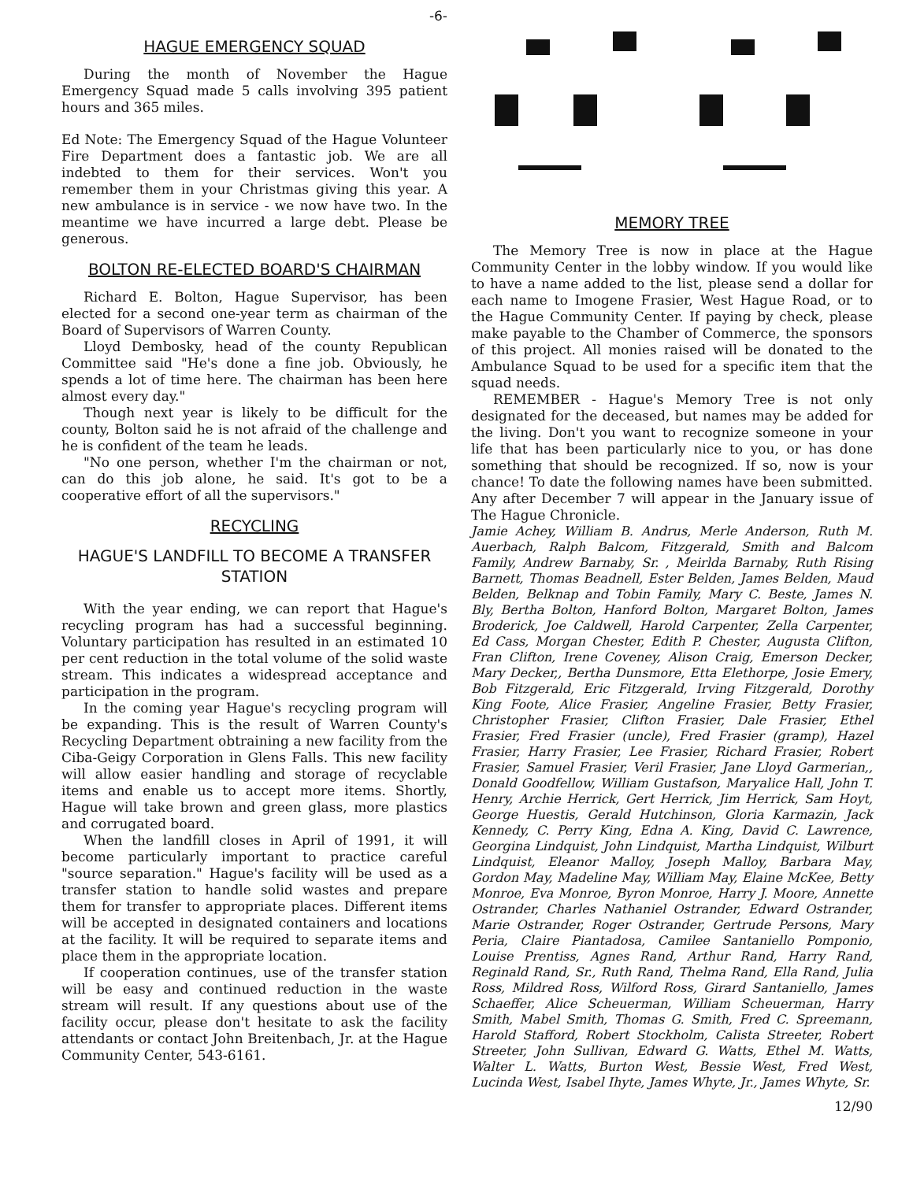-6-
HAGUE EMERGENCY SQUAD
During the month of November the Hague Emergency Squad made 5 calls involving 395 patient hours and 365 miles.
Ed Note: The Emergency Squad of the Hague Volunteer Fire Department does a fantastic job. We are all indebted to them for their services. Won't you remember them in your Christmas giving this year. A new ambulance is in service - we now have two. In the meantime we have incurred a large debt. Please be generous.
BOLTON RE-ELECTED BOARD'S CHAIRMAN
Richard E. Bolton, Hague Supervisor, has been elected for a second one-year term as chairman of the Board of Supervisors of Warren County.
Lloyd Dembosky, head of the county Republican Committee said "He's done a fine job. Obviously, he spends a lot of time here. The chairman has been here almost every day."
Though next year is likely to be difficult for the county, Bolton said he is not afraid of the challenge and he is confident of the team he leads.
"No one person, whether I'm the chairman or not, can do this job alone, he said. It's got to be a cooperative effort of all the supervisors."
RECYCLING
HAGUE'S LANDFILL TO BECOME A TRANSFER STATION
With the year ending, we can report that Hague's recycling program has had a successful beginning. Voluntary participation has resulted in an estimated 10 per cent reduction in the total volume of the solid waste stream. This indicates a widespread acceptance and participation in the program.
In the coming year Hague's recycling program will be expanding. This is the result of Warren County's Recycling Department obtraining a new facility from the Ciba-Geigy Corporation in Glens Falls. This new facility will allow easier handling and storage of recyclable items and enable us to accept more items. Shortly, Hague will take brown and green glass, more plastics and corrugated board.
When the landfill closes in April of 1991, it will become particularly important to practice careful "source separation." Hague's facility will be used as a transfer station to handle solid wastes and prepare them for transfer to appropriate places. Different items will be accepted in designated containers and locations at the facility. It will be required to separate items and place them in the appropriate location.
If cooperation continues, use of the transfer station will be easy and continued reduction in the waste stream will result. If any questions about use of the facility occur, please don't hesitate to ask the facility attendants or contact John Breitenbach, Jr. at the Hague Community Center, 543-6161.
MEMORY TREE
The Memory Tree is now in place at the Hague Community Center in the lobby window. If you would like to have a name added to the list, please send a dollar for each name to Imogene Frasier, West Hague Road, or to the Hague Community Center. If paying by check, please make payable to the Chamber of Commerce, the sponsors of this project. All monies raised will be donated to the Ambulance Squad to be used for a specific item that the squad needs.
REMEMBER - Hague's Memory Tree is not only designated for the deceased, but names may be added for the living. Don't you want to recognize someone in your life that has been particularly nice to you, or has done something that should be recognized. If so, now is your chance! To date the following names have been submitted. Any after December 7 will appear in the January issue of The Hague Chronicle.
Jamie Achey, William B. Andrus, Merle Anderson, Ruth M. Auerbach, Ralph Balcom, Fitzgerald, Smith and Balcom Family, Andrew Barnaby, Sr. , Meirlda Barnaby, Ruth Rising Barnett, Thomas Beadnell, Ester Belden, James Belden, Maud Belden, Belknap and Tobin Family, Mary C. Beste, James N. Bly, Bertha Bolton, Hanford Bolton, Margaret Bolton, James Broderick, Joe Caldwell, Harold Carpenter, Zella Carpenter, Ed Cass, Morgan Chester, Edith P. Chester, Augusta Clifton, Fran Clifton, Irene Coveney, Alison Craig, Emerson Decker, Mary Decker,, Bertha Dunsmore, Etta Elethorpe, Josie Emery, Bob Fitzgerald, Eric Fitzgerald, Irving Fitzgerald, Dorothy King Foote, Alice Frasier, Angeline Frasier, Betty Frasier, Christopher Frasier, Clifton Frasier, Dale Frasier, Ethel Frasier, Fred Frasier (uncle), Fred Frasier (gramp), Hazel Frasier, Harry Frasier, Lee Frasier, Richard Frasier, Robert Frasier, Samuel Frasier, Veril Frasier, Jane Lloyd Garmerian,, Donald Goodfellow, William Gustafson, Maryalice Hall, John T. Henry, Archie Herrick, Gert Herrick, Jim Herrick, Sam Hoyt, George Huestis, Gerald Hutchinson, Gloria Karmazin, Jack Kennedy, C. Perry King, Edna A. King, David C. Lawrence, Georgina Lindquist, John Lindquist, Martha Lindquist, Wilburt Lindquist, Eleanor Malloy, Joseph Malloy, Barbara May, Gordon May, Madeline May, William May, Elaine McKee, Betty Monroe, Eva Monroe, Byron Monroe, Harry J. Moore, Annette Ostrander, Charles Nathaniel Ostrander, Edward Ostrander, Marie Ostrander, Roger Ostrander, Gertrude Persons, Mary Peria, Claire Piantadosa, Camilee Santaniello Pomponio, Louise Prentiss, Agnes Rand, Arthur Rand, Harry Rand, Reginald Rand, Sr., Ruth Rand, Thelma Rand, Ella Rand, Julia Ross, Mildred Ross, Wilford Ross, Girard Santaniello, James Schaeffer, Alice Scheuerman, William Scheuerman, Harry Smith, Mabel Smith, Thomas G. Smith, Fred C. Spreemann, Harold Stafford, Robert Stockholm, Calista Streeter, Robert Streeter, John Sullivan, Edward G. Watts, Ethel M. Watts, Walter L. Watts, Burton West, Bessie West, Fred West, Lucinda West, Isabel Ihyte, James Whyte, Jr., James Whyte, Sr.
12/90